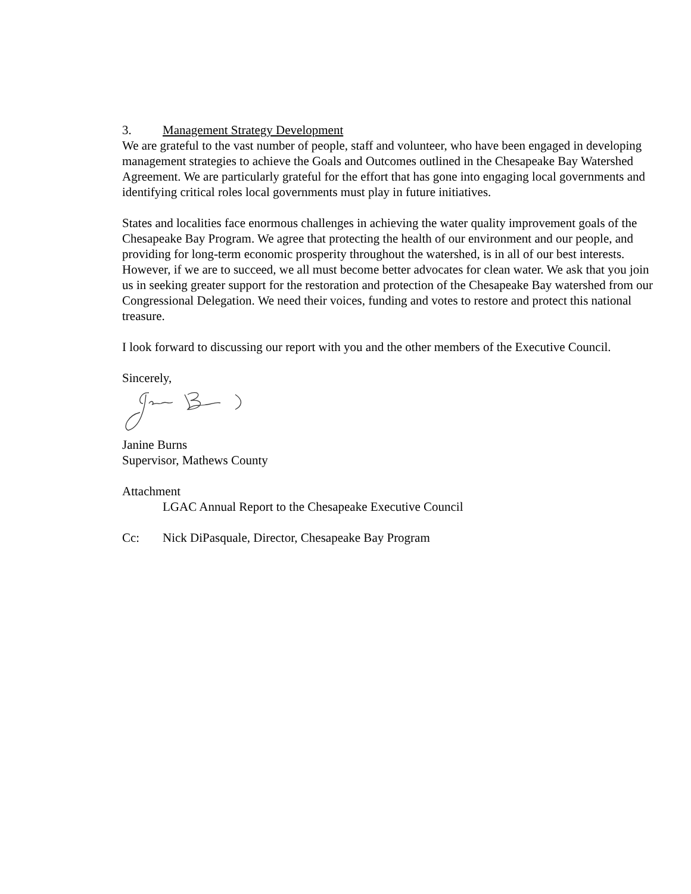3. Management Strategy Development
We are grateful to the vast number of people, staff and volunteer, who have been engaged in developing management strategies to achieve the Goals and Outcomes outlined in the Chesapeake Bay Watershed Agreement. We are particularly grateful for the effort that has gone into engaging local governments and identifying critical roles local governments must play in future initiatives.
States and localities face enormous challenges in achieving the water quality improvement goals of the Chesapeake Bay Program. We agree that protecting the health of our environment and our people, and providing for long-term economic prosperity throughout the watershed, is in all of our best interests. However, if we are to succeed, we all must become better advocates for clean water. We ask that you join us in seeking greater support for the restoration and protection of the Chesapeake Bay watershed from our Congressional Delegation. We need their voices, funding and votes to restore and protect this national treasure.
I look forward to discussing our report with you and the other members of the Executive Council.
Sincerely,
Janine Burns
Supervisor, Mathews County
Attachment
LGAC Annual Report to the Chesapeake Executive Council
Cc: Nick DiPasquale, Director, Chesapeake Bay Program